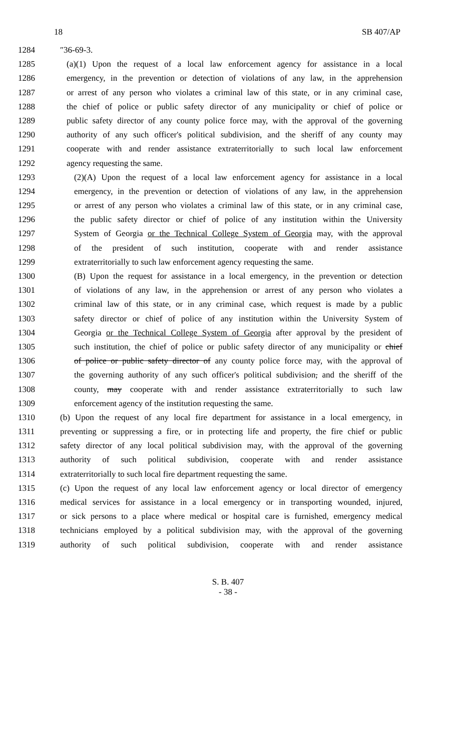18 SB 407/AP
1284 ″36-69-3.
1285 (a)(1) Upon the request of a local law enforcement agency for assistance in a local
1286 emergency, in the prevention or detection of violations of any law, in the apprehension
1287 or arrest of any person who violates a criminal law of this state, or in any criminal case,
1288 the chief of police or public safety director of any municipality or chief of police or
1289 public safety director of any county police force may, with the approval of the governing
1290 authority of any such officer's political subdivision, and the sheriff of any county may
1291 cooperate with and render assistance extraterritorially to such local law enforcement
1292 agency requesting the same.
1293 (2)(A) Upon the request of a local law enforcement agency for assistance in a local
1294 emergency, in the prevention or detection of violations of any law, in the apprehension
1295 or arrest of any person who violates a criminal law of this state, or in any criminal case,
1296 the public safety director or chief of police of any institution within the University
1297 System of Georgia or the Technical College System of Georgia may, with the approval
1298 of the president of such institution, cooperate with and render assistance
1299 extraterritorially to such law enforcement agency requesting the same.
1300 (B) Upon the request for assistance in a local emergency, in the prevention or detection
1301 of violations of any law, in the apprehension or arrest of any person who violates a
1302 criminal law of this state, or in any criminal case, which request is made by a public
1303 safety director or chief of police of any institution within the University System of
1304 Georgia or the Technical College System of Georgia after approval by the president of
1305 such institution, the chief of police or public safety director of any municipality or chief
1306 of police or public safety director of any county police force may, with the approval of
1307 the governing authority of any such officer's political subdivision, and the sheriff of the
1308 county, may cooperate with and render assistance extraterritorially to such law
1309 enforcement agency of the institution requesting the same.
1310 (b) Upon the request of any local fire department for assistance in a local emergency, in
1311 preventing or suppressing a fire, or in protecting life and property, the fire chief or public
1312 safety director of any local political subdivision may, with the approval of the governing
1313 authority of such political subdivision, cooperate with and render assistance
1314 extraterritorially to such local fire department requesting the same.
1315 (c) Upon the request of any local law enforcement agency or local director of emergency
1316 medical services for assistance in a local emergency or in transporting wounded, injured,
1317 or sick persons to a place where medical or hospital care is furnished, emergency medical
1318 technicians employed by a political subdivision may, with the approval of the governing
1319 authority of such political subdivision, cooperate with and render assistance
S. B. 407
- 38 -